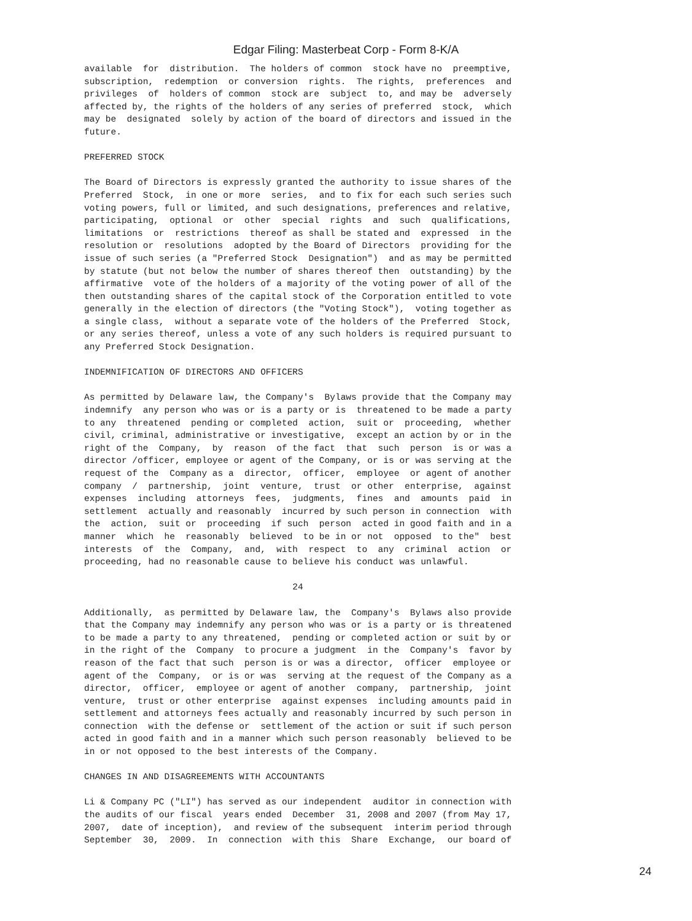Edgar Filing: Masterbeat Corp - Form 8-K/A
available  for  distribution.  The holders of common  stock have no  preemptive,
subscription,  redemption  or conversion  rights.  The rights,  preferences  and
privileges  of  holders of common  stock are  subject  to, and may be  adversely
affected by, the rights of the holders of any series of preferred  stock,  which
may be  designated  solely by action of the board of directors and issued in the
future.

PREFERRED STOCK

The Board of Directors is expressly granted the authority to issue shares of the
Preferred  Stock,  in one or more  series,  and to fix for each such series such
voting powers, full or limited, and such designations, preferences and relative,
participating,  optional  or  other  special  rights  and  such  qualifications,
limitations  or  restrictions  thereof as shall be stated and  expressed  in the
resolution or  resolutions  adopted by the Board of Directors  providing for the
issue of such series (a "Preferred Stock  Designation")  and as may be permitted
by statute (but not below the number of shares thereof then  outstanding) by the
affirmative  vote of the holders of a majority of the voting power of all of the
then outstanding shares of the capital stock of the Corporation entitled to vote
generally in the election of directors (the "Voting Stock"),  voting together as
a single class,  without a separate vote of the holders of the Preferred  Stock,
or any series thereof, unless a vote of any such holders is required pursuant to
any Preferred Stock Designation.

INDEMNIFICATION OF DIRECTORS AND OFFICERS

As permitted by Delaware law, the Company's  Bylaws provide that the Company may
indemnify  any person who was or is a party or is  threatened to be made a party
to any  threatened  pending or completed  action,  suit or  proceeding,  whether
civil, criminal, administrative or investigative,  except an action by or in the
right of the  Company,  by  reason  of the fact  that  such  person  is or was a
director /officer, employee or agent of the Company, or is or was serving at the
request of the  Company as a  director,  officer,  employee  or agent of another
company  /  partnership,  joint  venture,  trust  or other  enterprise,  against
expenses  including  attorneys  fees,  judgments,  fines  and  amounts  paid  in
settlement  actually and reasonably  incurred by such person in connection  with
the  action,  suit or  proceeding  if such  person  acted in good faith and in a
manner  which  he  reasonably  believed  to be in or not  opposed  to the"  best
interests  of  the  Company,  and,  with  respect  to  any  criminal  action  or
proceeding, had no reasonable cause to believe his conduct was unlawful.

                                       24

Additionally,  as permitted by Delaware law, the  Company's  Bylaws also provide
that the Company may indemnify any person who was or is a party or is threatened
to be made a party to any threatened,  pending or completed action or suit by or
in the right of the  Company  to procure a judgment  in the  Company's  favor by
reason of the fact that such  person is or was a director,  officer  employee or
agent of the  Company,  or is or was  serving at the request of the Company as a
director,  officer,  employee or agent of another  company,  partnership,  joint
venture,  trust or other enterprise  against expenses  including amounts paid in
settlement and attorneys fees actually and reasonably incurred by such person in
connection  with the defense or  settlement of the action or suit if such person
acted in good faith and in a manner which such person reasonably  believed to be
in or not opposed to the best interests of the Company.

CHANGES IN AND DISAGREEMENTS WITH ACCOUNTANTS

Li & Company PC ("LI") has served as our independent  auditor in connection with
the audits of our fiscal  years ended  December  31, 2008 and 2007 (from May 17,
2007,  date of inception),  and review of the subsequent  interim period through
September  30,  2009.  In  connection  with this  Share  Exchange,  our board of
24